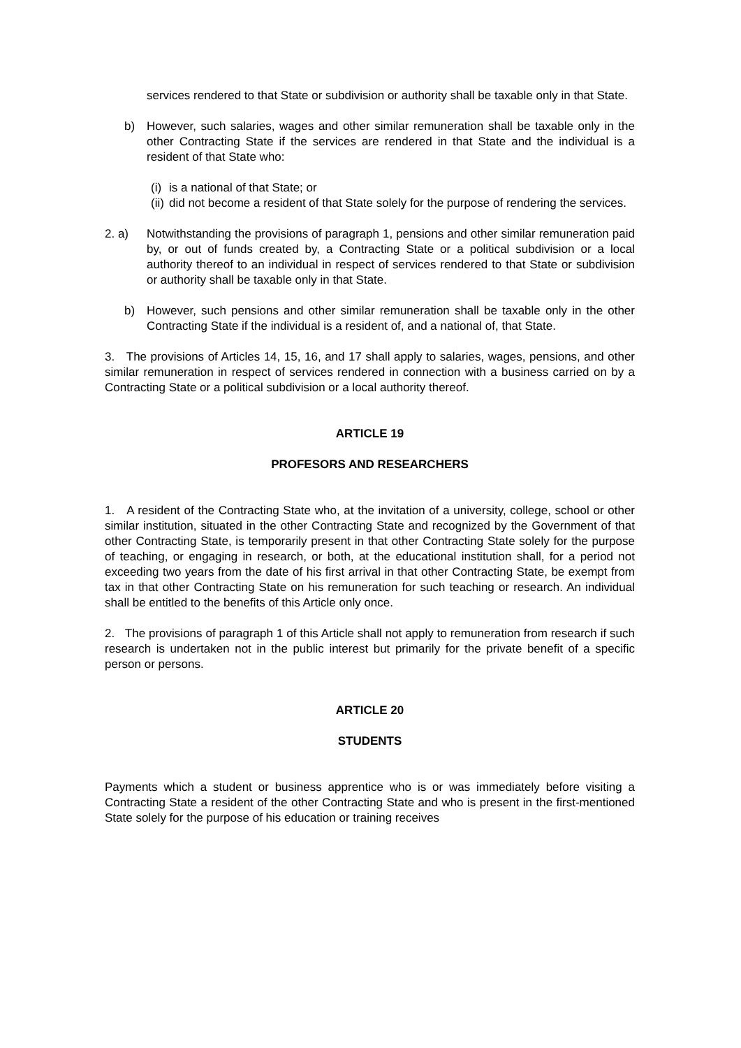services rendered to that State or subdivision or authority shall be taxable only in that State.
b) However, such salaries, wages and other similar remuneration shall be taxable only in the other Contracting State if the services are rendered in that State and the individual is a resident of that State who:
(i)
is a national of that State; or
(ii)
did not become a resident of that State solely for the purpose of rendering the services.
2. a) Notwithstanding the provisions of paragraph 1, pensions and other similar remuneration paid by, or out of funds created by, a Contracting State or a political subdivision or a local authority thereof to an individual in respect of services rendered to that State or subdivision or authority shall be taxable only in that State.
b) However, such pensions and other similar remuneration shall be taxable only in the other Contracting State if the individual is a resident of, and a national of, that State.
3. The provisions of Articles 14, 15, 16, and 17 shall apply to salaries, wages, pensions, and other similar remuneration in respect of services rendered in connection with a business carried on by a Contracting State or a political subdivision or a local authority thereof.
ARTICLE 19
PROFESORS AND RESEARCHERS
1. A resident of the Contracting State who, at the invitation of a university, college, school or other similar institution, situated in the other Contracting State and recognized by the Government of that other Contracting State, is temporarily present in that other Contracting State solely for the purpose of teaching, or engaging in research, or both, at the educational institution shall, for a period not exceeding two years from the date of his first arrival in that other Contracting State, be exempt from tax in that other Contracting State on his remuneration for such teaching or research. An individual shall be entitled to the benefits of this Article only once.
2. The provisions of paragraph 1 of this Article shall not apply to remuneration from research if such research is undertaken not in the public interest but primarily for the private benefit of a specific person or persons.
ARTICLE 20
STUDENTS
Payments which a student or business apprentice who is or was immediately before visiting a Contracting State a resident of the other Contracting State and who is present in the first-mentioned State solely for the purpose of his education or training receives